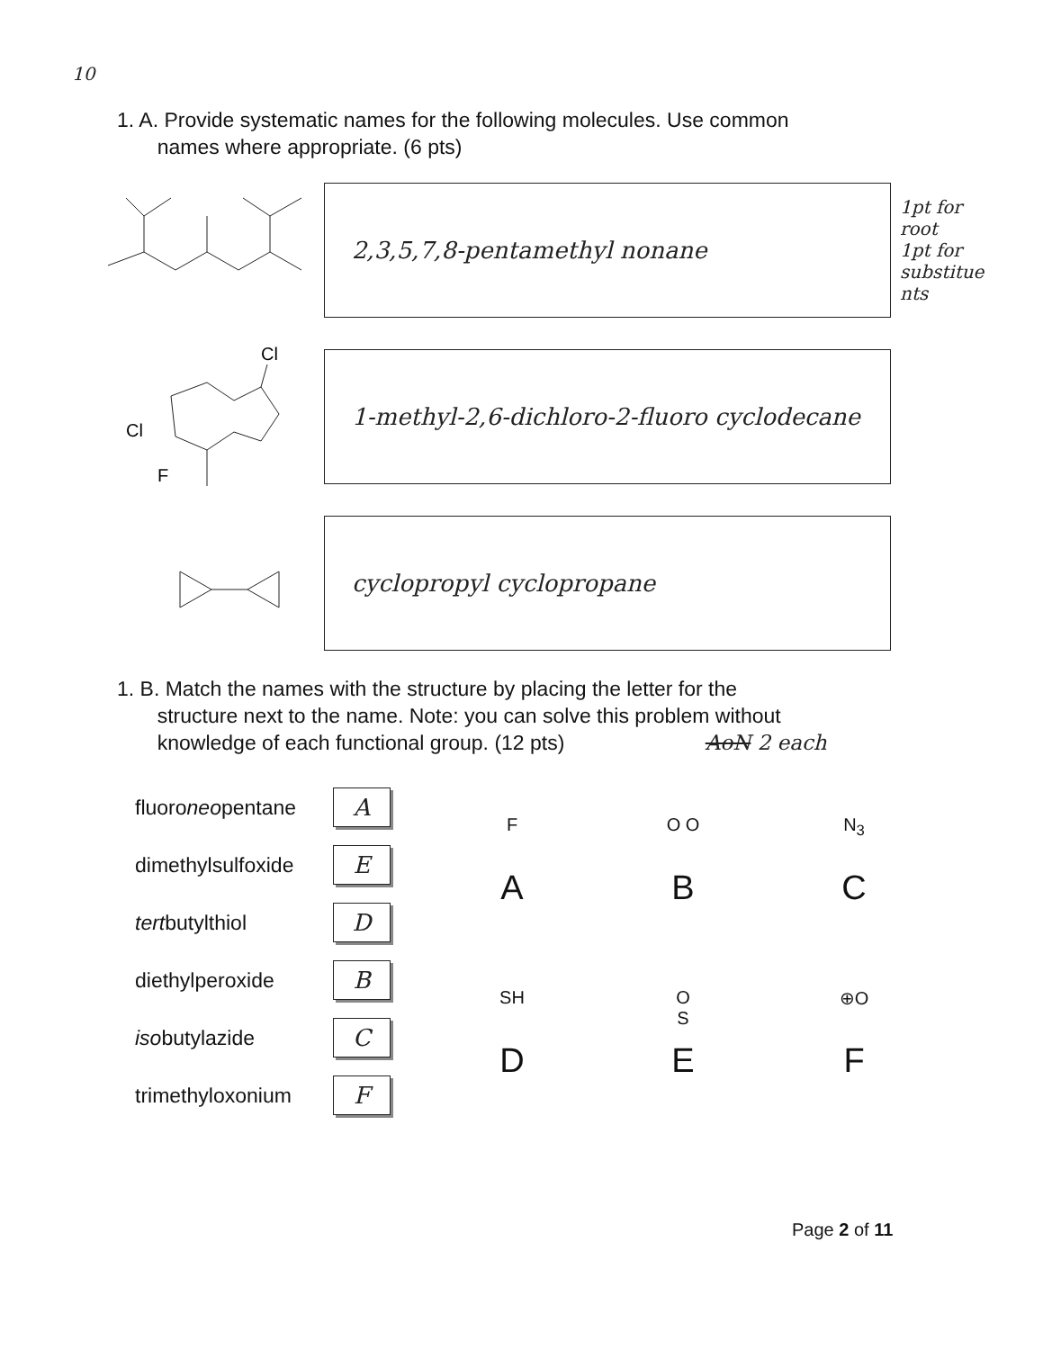10
1. A. Provide systematic names for the following molecules. Use common
names where appropriate. (6 pts)
2,3,5,7,8-pentamethyl nonane
1pt for root
1pt for substitue nts
Cl
F
Cl
1-methyl-2,6-dichloro-2-fluoro cyclodecane
cyclopropyl cyclopropane
1. B. Match the names with the structure by placing the letter for the
structure next to the name. Note: you can solve this problem without
knowledge of each functional group. (12 pts) AoN 2 each
fluoroneopentane
A
dimethylsulfoxide
E
tertbutylthiol
D
diethylperoxide
B
isobutylazide
C
trimethyloxonium
F
F
A
O O
B
N<sub>3</sub>
C
SH
D
O
S
E
⊕O
F
Page 2 of 11